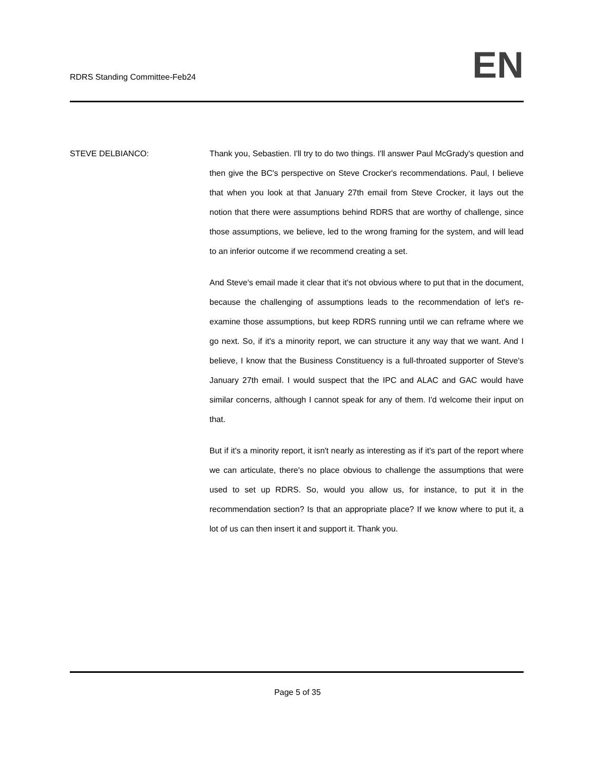RDRS Standing Committee-Feb24
EN
STEVE DELBIANCO: Thank you, Sebastien. I'll try to do two things. I'll answer Paul McGrady's question and then give the BC's perspective on Steve Crocker's recommendations. Paul, I believe that when you look at that January 27th email from Steve Crocker, it lays out the notion that there were assumptions behind RDRS that are worthy of challenge, since those assumptions, we believe, led to the wrong framing for the system, and will lead to an inferior outcome if we recommend creating a set.
And Steve's email made it clear that it's not obvious where to put that in the document, because the challenging of assumptions leads to the recommendation of let's re-examine those assumptions, but keep RDRS running until we can reframe where we go next. So, if it's a minority report, we can structure it any way that we want. And I believe, I know that the Business Constituency is a full-throated supporter of Steve's January 27th email. I would suspect that the IPC and ALAC and GAC would have similar concerns, although I cannot speak for any of them. I'd welcome their input on that.
But if it's a minority report, it isn't nearly as interesting as if it's part of the report where we can articulate, there's no place obvious to challenge the assumptions that were used to set up RDRS. So, would you allow us, for instance, to put it in the recommendation section? Is that an appropriate place? If we know where to put it, a lot of us can then insert it and support it. Thank you.
Page 5 of 35